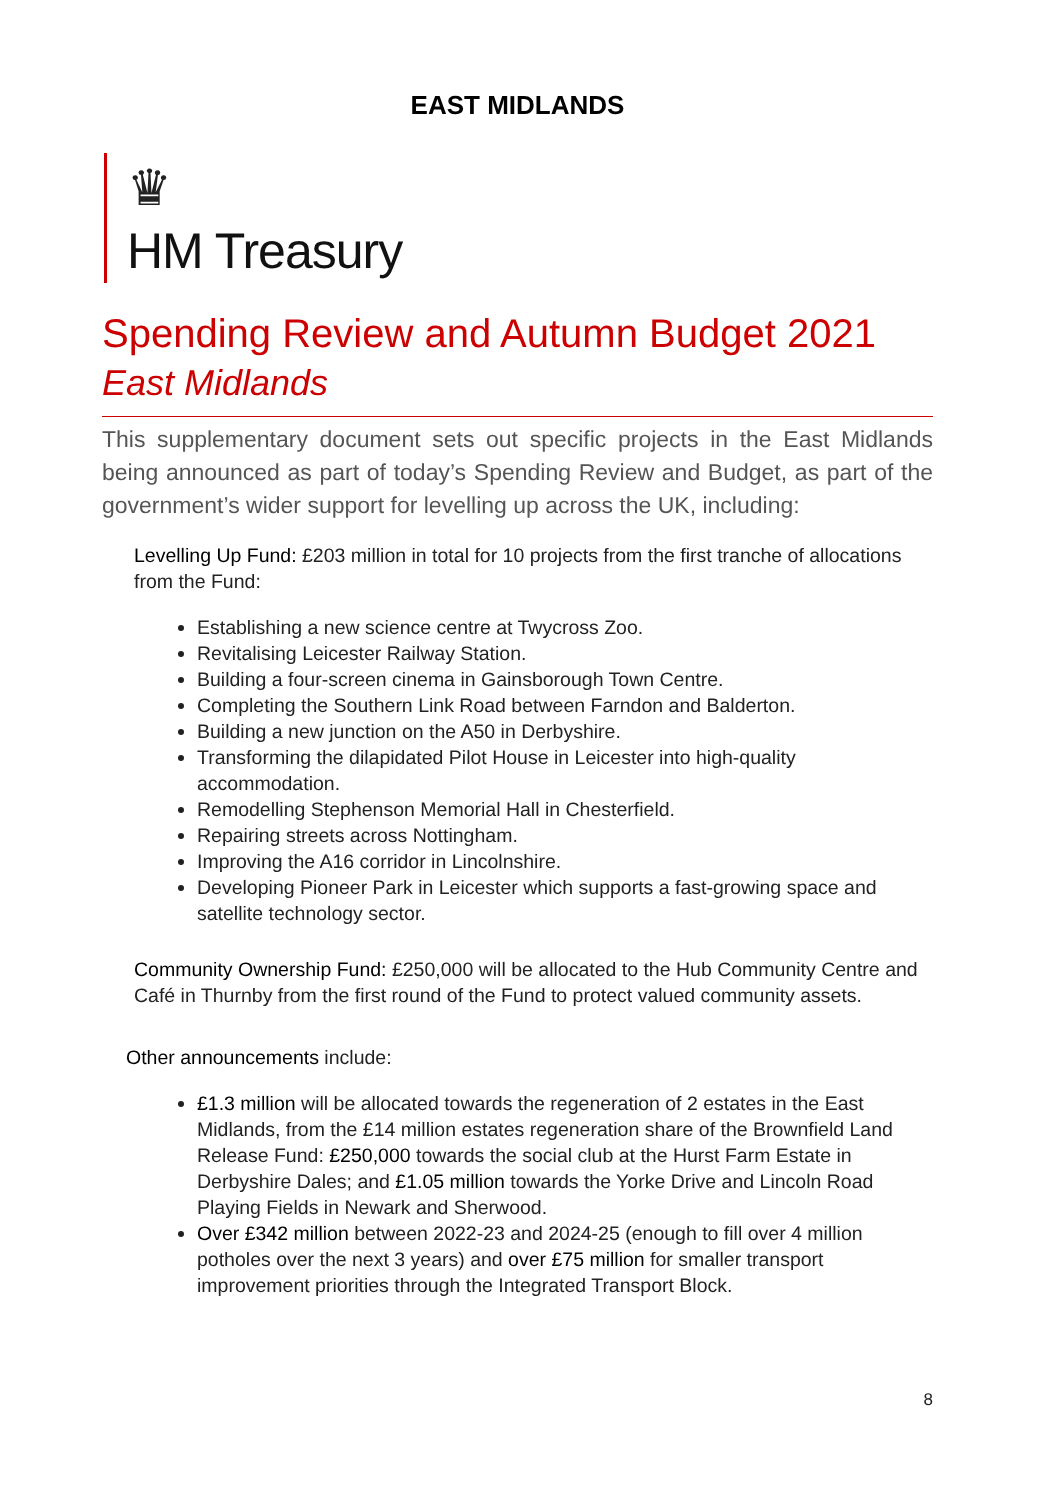EAST MIDLANDS
♛
HM Treasury
Spending Review and Autumn Budget 2021
East Midlands
This supplementary document sets out specific projects in the East Midlands being announced as part of today’s Spending Review and Budget, as part of the government’s wider support for levelling up across the UK, including:
Levelling Up Fund: £203 million in total for 10 projects from the first tranche of allocations from the Fund:
Establishing a new science centre at Twycross Zoo.
Revitalising Leicester Railway Station.
Building a four-screen cinema in Gainsborough Town Centre.
Completing the Southern Link Road between Farndon and Balderton.
Building a new junction on the A50 in Derbyshire.
Transforming the dilapidated Pilot House in Leicester into high-quality accommodation.
Remodelling Stephenson Memorial Hall in Chesterfield.
Repairing streets across Nottingham.
Improving the A16 corridor in Lincolnshire.
Developing Pioneer Park in Leicester which supports a fast-growing space and satellite technology sector.
Community Ownership Fund: £250,000 will be allocated to the Hub Community Centre and Café in Thurnby from the first round of the Fund to protect valued community assets.
Other announcements include:
£1.3 million will be allocated towards the regeneration of 2 estates in the East Midlands, from the £14 million estates regeneration share of the Brownfield Land Release Fund: £250,000 towards the social club at the Hurst Farm Estate in Derbyshire Dales; and £1.05 million towards the Yorke Drive and Lincoln Road Playing Fields in Newark and Sherwood.
Over £342 million between 2022-23 and 2024-25 (enough to fill over 4 million potholes over the next 3 years) and over £75 million for smaller transport improvement priorities through the Integrated Transport Block.
8